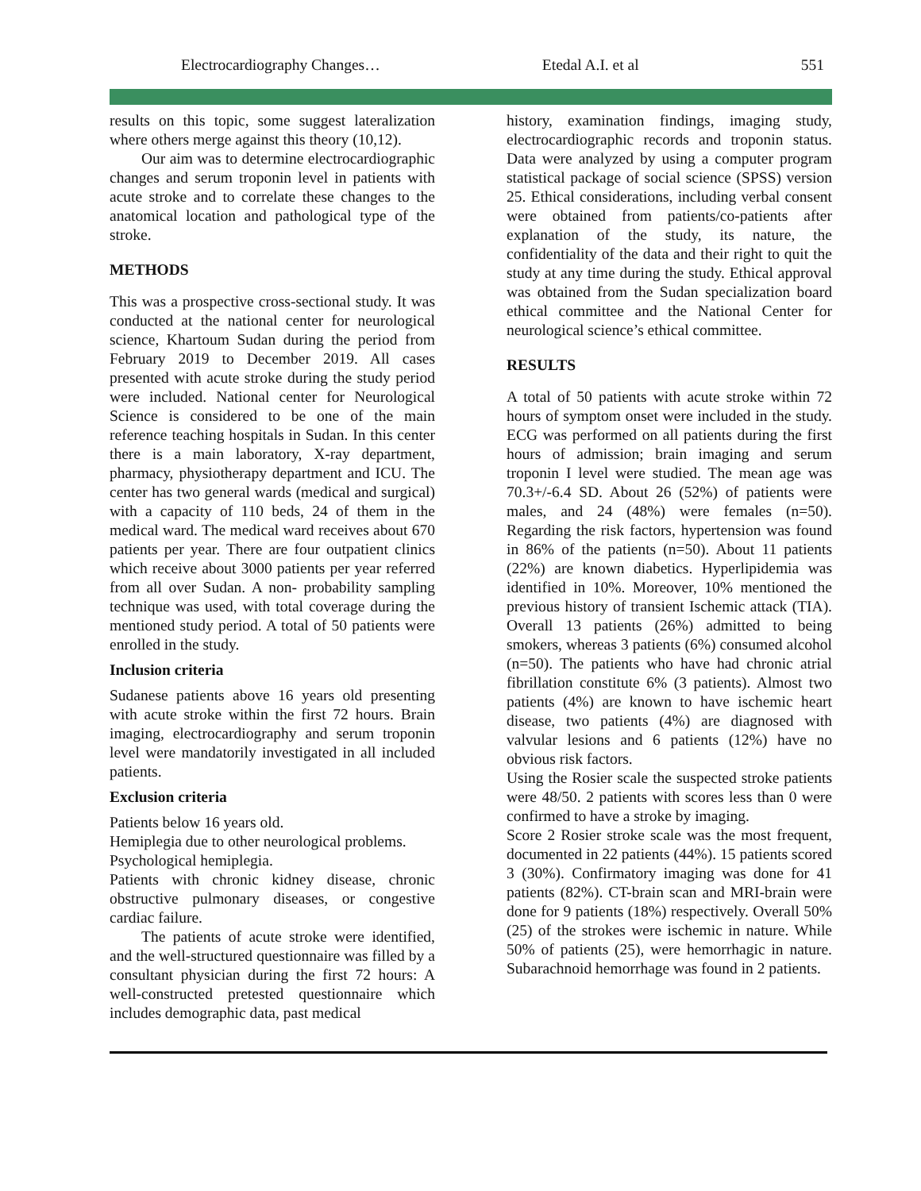Electrocardiography Changes… Etedal A.I. et al 551
results on this topic, some suggest lateralization where others merge against this theory (10,12).
Our aim was to determine electrocardiographic changes and serum troponin level in patients with acute stroke and to correlate these changes to the anatomical location and pathological type of the stroke.
METHODS
This was a prospective cross-sectional study. It was conducted at the national center for neurological science, Khartoum Sudan during the period from February 2019 to December 2019. All cases presented with acute stroke during the study period were included. National center for Neurological Science is considered to be one of the main reference teaching hospitals in Sudan. In this center there is a main laboratory, X-ray department, pharmacy, physiotherapy department and ICU. The center has two general wards (medical and surgical) with a capacity of 110 beds, 24 of them in the medical ward. The medical ward receives about 670 patients per year. There are four outpatient clinics which receive about 3000 patients per year referred from all over Sudan. A non- probability sampling technique was used, with total coverage during the mentioned study period. A total of 50 patients were enrolled in the study.
Inclusion criteria
Sudanese patients above 16 years old presenting with acute stroke within the first 72 hours. Brain imaging, electrocardiography and serum troponin level were mandatorily investigated in all included patients.
Exclusion criteria
Patients below 16 years old.
Hemiplegia due to other neurological problems.
Psychological hemiplegia.
Patients with chronic kidney disease, chronic obstructive pulmonary diseases, or congestive cardiac failure.
The patients of acute stroke were identified, and the well-structured questionnaire was filled by a consultant physician during the first 72 hours: A well-constructed pretested questionnaire which includes demographic data, past medical
history, examination findings, imaging study, electrocardiographic records and troponin status. Data were analyzed by using a computer program statistical package of social science (SPSS) version 25. Ethical considerations, including verbal consent were obtained from patients/co-patients after explanation of the study, its nature, the confidentiality of the data and their right to quit the study at any time during the study. Ethical approval was obtained from the Sudan specialization board ethical committee and the National Center for neurological science’s ethical committee.
RESULTS
A total of 50 patients with acute stroke within 72 hours of symptom onset were included in the study. ECG was performed on all patients during the first hours of admission; brain imaging and serum troponin I level were studied. The mean age was 70.3+/-6.4 SD. About 26 (52%) of patients were males, and 24 (48%) were females (n=50). Regarding the risk factors, hypertension was found in 86% of the patients (n=50). About 11 patients (22%) are known diabetics. Hyperlipidemia was identified in 10%. Moreover, 10% mentioned the previous history of transient Ischemic attack (TIA). Overall 13 patients (26%) admitted to being smokers, whereas 3 patients (6%) consumed alcohol (n=50). The patients who have had chronic atrial fibrillation constitute 6% (3 patients). Almost two patients (4%) are known to have ischemic heart disease, two patients (4%) are diagnosed with valvular lesions and 6 patients (12%) have no obvious risk factors.
Using the Rosier scale the suspected stroke patients were 48/50. 2 patients with scores less than 0 were confirmed to have a stroke by imaging.
Score 2 Rosier stroke scale was the most frequent, documented in 22 patients (44%). 15 patients scored 3 (30%). Confirmatory imaging was done for 41 patients (82%). CT-brain scan and MRI-brain were done for 9 patients (18%) respectively. Overall 50% (25) of the strokes were ischemic in nature. While 50% of patients (25), were hemorrhagic in nature. Subarachnoid hemorrhage was found in 2 patients.